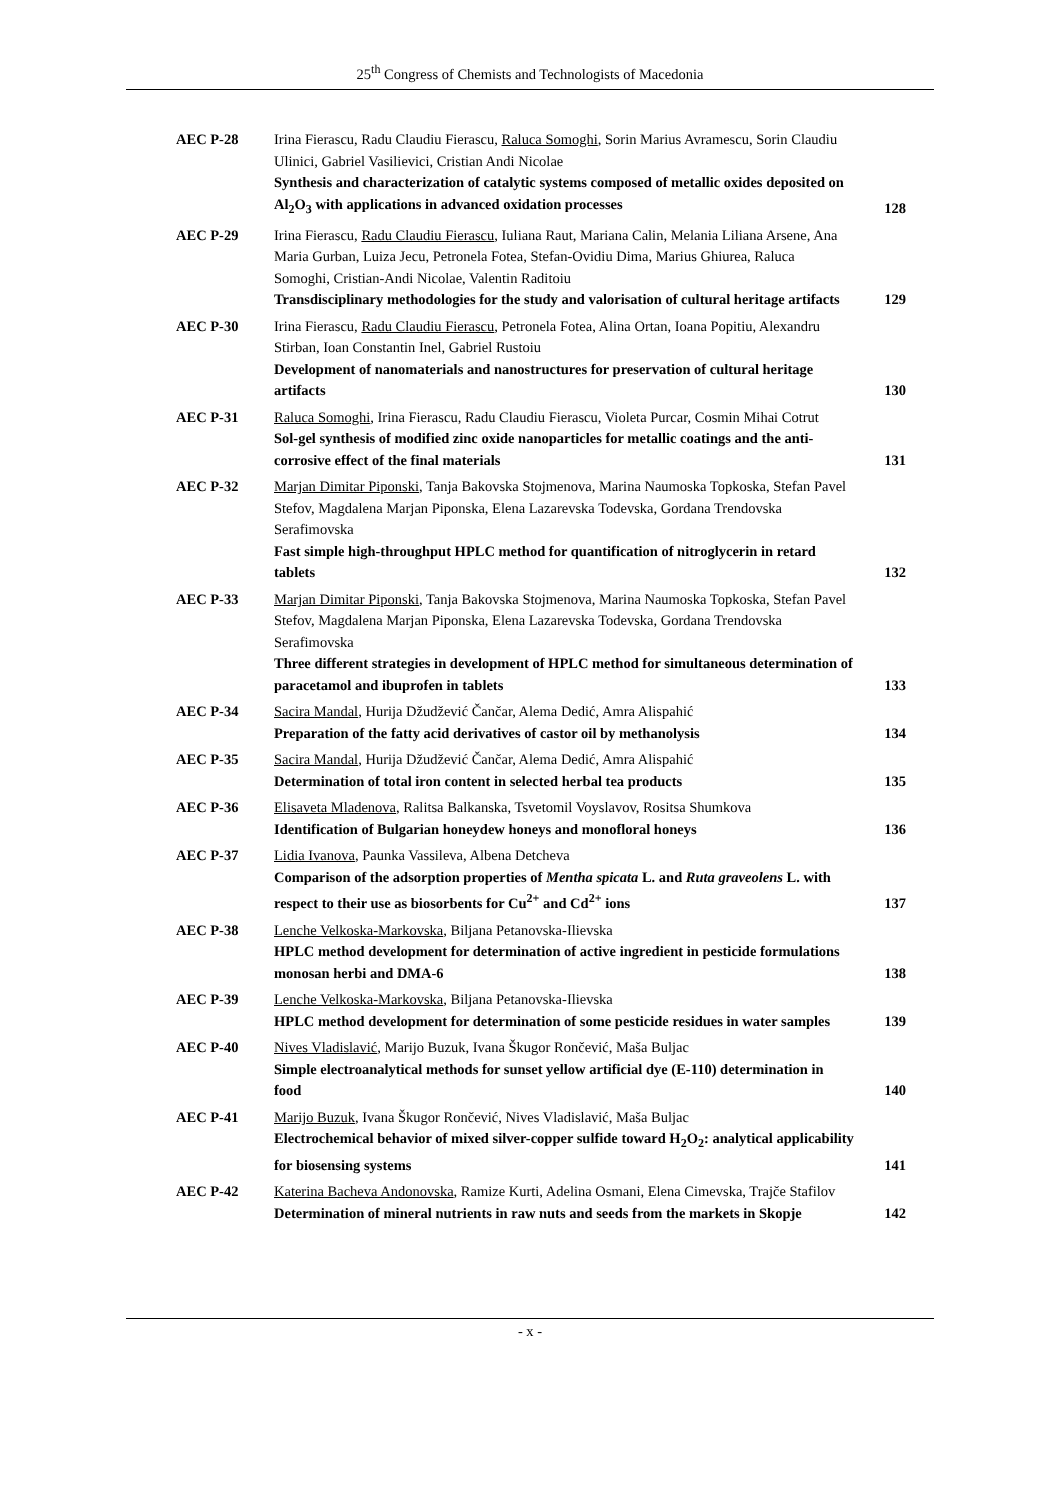25<sup>th</sup> Congress of Chemists and Technologists of Macedonia
| AEC P-28 | Irina Fierascu, Radu Claudiu Fierascu, Raluca Somoghi , Sorin Marius Avramescu, Sorin Claudiu Ulinici, Gabriel Vasilievici, Cristian Andi Nicolae Synthesis and characterization of catalytic systems composed of metallic oxides deposited on Al<sub>2</sub>O<sub>3</sub> with applications in advanced oxidation processes | 128 |
| AEC P-29 | Irina Fierascu, Radu Claudiu Fierascu , Iuliana Raut, Mariana Calin, Melania Liliana Arsene, Ana Maria Gurban, Luiza Jecu, Petronela Fotea, Stefan-Ovidiu Dima, Marius Ghiurea, Raluca Somoghi, Cristian-Andi Nicolae, Valentin Raditoiu Transdisciplinary methodologies for the study and valorisation of cultural heritage artifacts | 129 |
| AEC P-30 | Irina Fierascu, Radu Claudiu Fierascu , Petronela Fotea, Alina Ortan, Ioana Popitiu, Alexandru Stirban, Ioan Constantin Inel, Gabriel Rustoiu Development of nanomaterials and nanostructures for preservation of cultural heritage artifacts | 130 |
| AEC P-31 | Raluca Somoghi , Irina Fierascu, Radu Claudiu Fierascu, Violeta Purcar, Cosmin Mihai Cotrut Sol-gel synthesis of modified zinc oxide nanoparticles for metallic coatings and the anti-corrosive effect of the final materials | 131 |
| AEC P-32 | Marjan Dimitar Piponski , Tanja Bakovska Stojmenova, Marina Naumoska Topkoska, Stefan Pavel Stefov, Magdalena Marjan Piponska, Elena Lazarevska Todevska, Gordana Trendovska Serafimovska Fast simple high-throughput HPLC method for quantification of nitroglycerin in retard tablets | 132 |
| AEC P-33 | Marjan Dimitar Piponski , Tanja Bakovska Stojmenova, Marina Naumoska Topkoska, Stefan Pavel Stefov, Magdalena Marjan Piponska, Elena Lazarevska Todevska, Gordana Trendovska Serafimovska Three different strategies in development of HPLC method for simultaneous determination of paracetamol and ibuprofen in tablets | 133 |
| AEC P-34 | Sacira Mandal , Hurija Džudžević Čančar, Alema Dedić, Amra Alispahić Preparation of the fatty acid derivatives of castor oil by methanolysis | 134 |
| AEC P-35 | Sacira Mandal , Hurija Džudžević Čančar, Alema Dedić, Amra Alispahić Determination of total iron content in selected herbal tea products | 135 |
| AEC P-36 | Elisaveta Mladenova , Ralitsa Balkanska, Tsvetomil Voyslavov, Rositsa Shumkova Identification of Bulgarian honeydew honeys and monofloral honeys | 136 |
| AEC P-37 | Lidia Ivanova , Paunka Vassileva, Albena Detcheva Comparison of the adsorption properties of Mentha spicata L. and Ruta graveolens L. with respect to their use as biosorbents for Cu<sup>2+</sup> and Cd<sup>2+</sup> ions | 137 |
| AEC P-38 | Lenche Velkoska-Markovska , Biljana Petanovska-Ilievska HPLC method development for determination of active ingredient in pesticide formulations monosan herbi and DMA-6 | 138 |
| AEC P-39 | Lenche Velkoska-Markovska , Biljana Petanovska-Ilievska HPLC method development for determination of some pesticide residues in water samples | 139 |
| AEC P-40 | Nives Vladislavić , Marijo Buzuk, Ivana Škugor Rončević, Maša Buljac Simple electroanalytical methods for sunset yellow artificial dye (E-110) determination in food | 140 |
| AEC P-41 | Marijo Buzuk , Ivana Škugor Rončević, Nives Vladislavić, Maša Buljac Electrochemical behavior of mixed silver-copper sulfide toward H<sub>2</sub>O<sub>2</sub>: analytical applicability for biosensing systems | 141 |
| AEC P-42 | Katerina Bacheva Andonovska , Ramize Kurti, Adelina Osmani, Elena Cimevska, Trajče Stafilov Determination of mineral nutrients in raw nuts and seeds from the markets in Skopje | 142 |
- x -